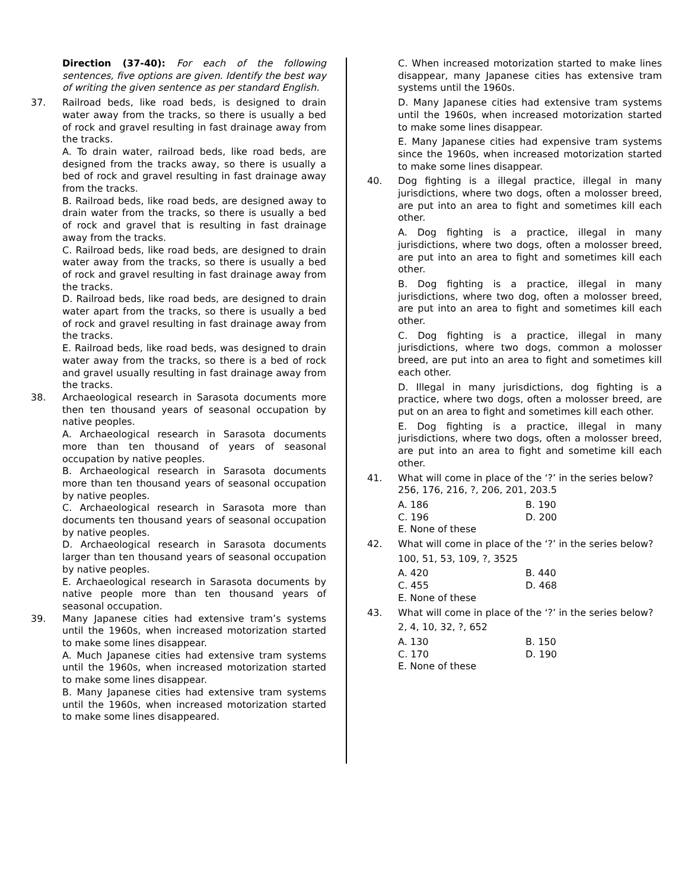Direction (37-40): For each of the following sentences, five options are given. Identify the best way of writing the given sentence as per standard English.
37.
Railroad beds, like road beds, is designed to drain water away from the tracks, so there is usually a bed of rock and gravel resulting in fast drainage away from the tracks.
A. To drain water, railroad beds, like road beds, are designed from the tracks away, so there is usually a bed of rock and gravel resulting in fast drainage away from the tracks.
B. Railroad beds, like road beds, are designed away to drain water from the tracks, so there is usually a bed of rock and gravel that is resulting in fast drainage away from the tracks.
C. Railroad beds, like road beds, are designed to drain water away from the tracks, so there is usually a bed of rock and gravel resulting in fast drainage away from the tracks.
D. Railroad beds, like road beds, are designed to drain water apart from the tracks, so there is usually a bed of rock and gravel resulting in fast drainage away from the tracks.
E. Railroad beds, like road beds, was designed to drain water away from the tracks, so there is a bed of rock and gravel usually resulting in fast drainage away from the tracks.
38.
Archaeological research in Sarasota documents more then ten thousand years of seasonal occupation by native peoples.
A. Archaeological research in Sarasota documents more than ten thousand of years of seasonal occupation by native peoples.
B. Archaeological research in Sarasota documents more than ten thousand years of seasonal occupation by native peoples.
C. Archaeological research in Sarasota more than documents ten thousand years of seasonal occupation by native peoples.
D. Archaeological research in Sarasota documents larger than ten thousand years of seasonal occupation by native peoples.
E. Archaeological research in Sarasota documents by native people more than ten thousand years of seasonal occupation.
39.
Many Japanese cities had extensive tram’s systems until the 1960s, when increased motorization started to make some lines disappear.
A. Much Japanese cities had extensive tram systems until the 1960s, when increased motorization started to make some lines disappear.
B. Many Japanese cities had extensive tram systems until the 1960s, when increased motorization started to make some lines disappeared.
C. When increased motorization started to make lines disappear, many Japanese cities has extensive tram systems until the 1960s.
D. Many Japanese cities had extensive tram systems until the 1960s, when increased motorization started to make some lines disappear.
E. Many Japanese cities had expensive tram systems since the 1960s, when increased motorization started to make some lines disappear.
40.
Dog fighting is a illegal practice, illegal in many jurisdictions, where two dogs, often a molosser breed, are put into an area to fight and sometimes kill each other.
A. Dog fighting is a practice, illegal in many jurisdictions, where two dogs, often a molosser breed, are put into an area to fight and sometimes kill each other.
B. Dog fighting is a practice, illegal in many jurisdictions, where two dog, often a molosser breed, are put into an area to fight and sometimes kill each other.
C. Dog fighting is a practice, illegal in many jurisdictions, where two dogs, common a molosser breed, are put into an area to fight and sometimes kill each other.
D. Illegal in many jurisdictions, dog fighting is a practice, where two dogs, often a molosser breed, are put on an area to fight and sometimes kill each other.
E. Dog fighting is a practice, illegal in many jurisdictions, where two dogs, often a molosser breed, are put into an area to fight and sometime kill each other.
41.
What will come in place of the ‘?’ in the series below?
256, 176, 216, ?, 206, 201, 203.5
A. 186 B. 190
C. 196 D. 200
E. None of these
42.
What will come in place of the ‘?’ in the series below?
100, 51, 53, 109, ?, 3525
A. 420 B. 440
C. 455 D. 468
E. None of these
43.
What will come in place of the ‘?’ in the series below?
2, 4, 10, 32, ?, 652
A. 130 B. 150
C. 170 D. 190
E. None of these